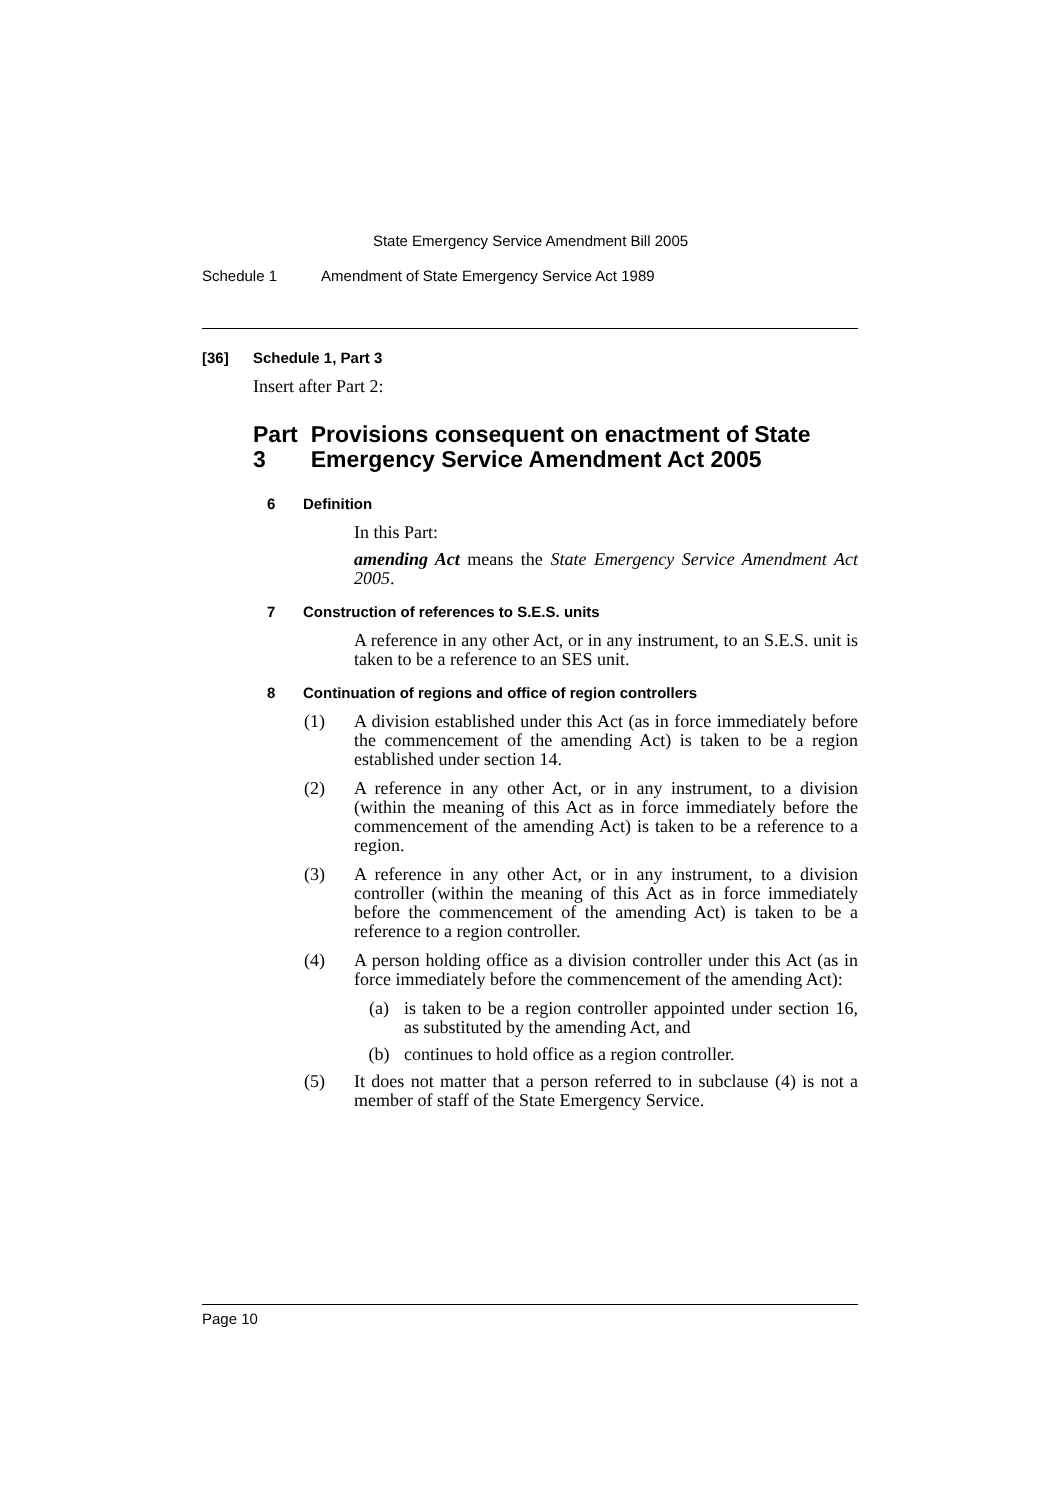State Emergency Service Amendment Bill 2005
Schedule 1 Amendment of State Emergency Service Act 1989
[36] Schedule 1, Part 3
Insert after Part 2:
Part 3 Provisions consequent on enactment of State Emergency Service Amendment Act 2005
6 Definition
In this Part:
amending Act means the State Emergency Service Amendment Act 2005.
7 Construction of references to S.E.S. units
A reference in any other Act, or in any instrument, to an S.E.S. unit is taken to be a reference to an SES unit.
8 Continuation of regions and office of region controllers
(1) A division established under this Act (as in force immediately before the commencement of the amending Act) is taken to be a region established under section 14.
(2) A reference in any other Act, or in any instrument, to a division (within the meaning of this Act as in force immediately before the commencement of the amending Act) is taken to be a reference to a region.
(3) A reference in any other Act, or in any instrument, to a division controller (within the meaning of this Act as in force immediately before the commencement of the amending Act) is taken to be a reference to a region controller.
(4) A person holding office as a division controller under this Act (as in force immediately before the commencement of the amending Act):
(a) is taken to be a region controller appointed under section 16, as substituted by the amending Act, and
(b) continues to hold office as a region controller.
(5) It does not matter that a person referred to in subclause (4) is not a member of staff of the State Emergency Service.
Page 10